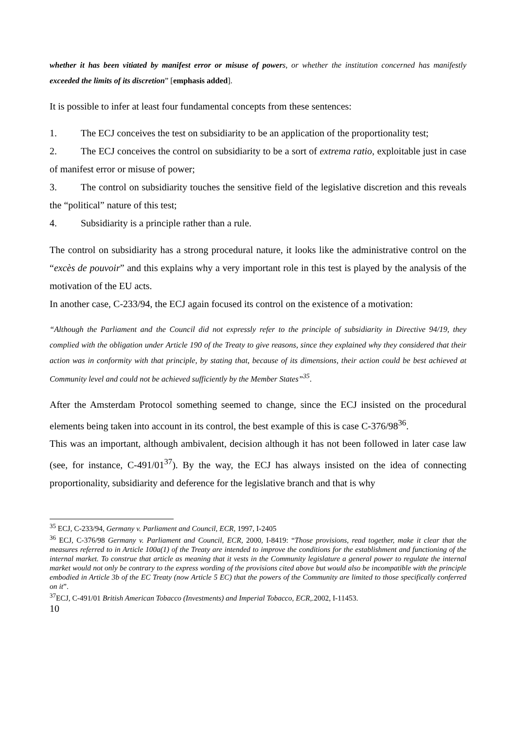whether it has been vitiated by manifest error or misuse of powers, or whether the institution concerned has manifestly exceeded the limits of its discretion” [emphasis added].
It is possible to infer at least four fundamental concepts from these sentences:
1. The ECJ conceives the test on subsidiarity to be an application of the proportionality test;
2. The ECJ conceives the control on subsidiarity to be a sort of extrema ratio, exploitable just in case of manifest error or misuse of power;
3. The control on subsidiarity touches the sensitive field of the legislative discretion and this reveals the “political” nature of this test;
4. Subsidiarity is a principle rather than a rule.
The control on subsidiarity has a strong procedural nature, it looks like the administrative control on the “excès de pouvoir” and this explains why a very important role in this test is played by the analysis of the motivation of the EU acts.
In another case, C-233/94, the ECJ again focused its control on the existence of a motivation:
“Although the Parliament and the Council did not expressly refer to the principle of subsidiarity in Directive 94/19, they complied with the obligation under Article 190 of the Treaty to give reasons, since they explained why they considered that their action was in conformity with that principle, by stating that, because of its dimensions, their action could be best achieved at Community level and could not be achieved sufficiently by the Member States”<sup>35</sup>.
After the Amsterdam Protocol something seemed to change, since the ECJ insisted on the procedural elements being taken into account in its control, the best example of this is case C-376/98<sup>36</sup>.
This was an important, although ambivalent, decision although it has not been followed in later case law (see, for instance, C-491/01<sup>37</sup>). By the way, the ECJ has always insisted on the idea of connecting proportionality, subsidiarity and deference for the legislative branch and that is why
<sup>35</sup> ECJ, C-233/94, Germany v. Parliament and Council, ECR, 1997, I-2405
<sup>36</sup> ECJ, C-376/98 Germany v. Parliament and Council, ECR, 2000, I-8419: “Those provisions, read together, make it clear that the measures referred to in Article 100a(1) of the Treaty are intended to improve the conditions for the establishment and functioning of the internal market. To construe that article as meaning that it vests in the Community legislature a general power to regulate the internal market would not only be contrary to the express wording of the provisions cited above but would also be incompatible with the principle embodied in Article 3b of the EC Treaty (now Article 5 EC) that the powers of the Community are limited to those specifically conferred on it”.
<sup>37</sup> ECJ, C-491/01 British American Tobacco (Investments) and Imperial Tobacco, ECR,.2002, I-11453.
10